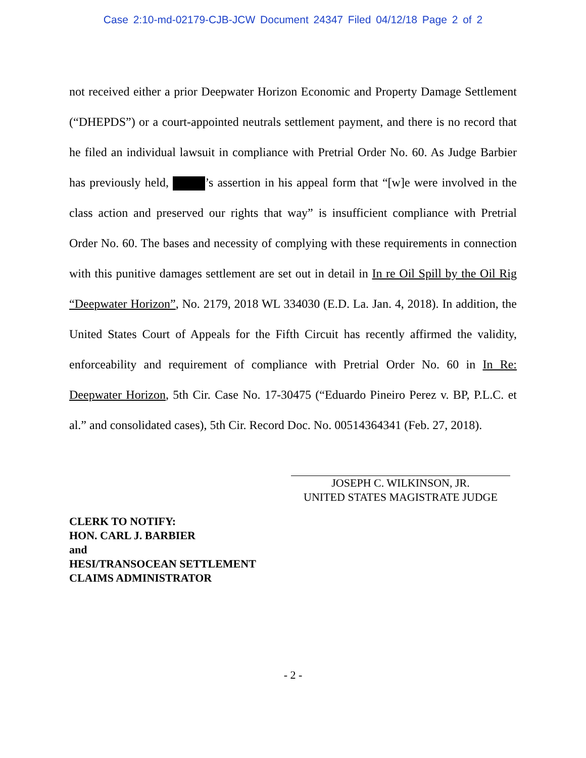Case 2:10-md-02179-CJB-JCW Document 24347 Filed 04/12/18 Page 2 of 2
not received either a prior Deepwater Horizon Economic and Property Damage Settlement (“DHEPDS”) or a court-appointed neutrals settlement payment, and there is no record that he filed an individual lawsuit in compliance with Pretrial Order No. 60. As Judge Barbier has previously held, ’s assertion in his appeal form that “[w]e were involved in the class action and preserved our rights that way” is insufficient compliance with Pretrial Order No. 60. The bases and necessity of complying with these requirements in connection with this punitive damages settlement are set out in detail in In re Oil Spill by the Oil Rig “Deepwater Horizon”, No. 2179, 2018 WL 334030 (E.D. La. Jan. 4, 2018). In addition, the United States Court of Appeals for the Fifth Circuit has recently affirmed the validity, enforceability and requirement of compliance with Pretrial Order No. 60 in In Re: Deepwater Horizon, 5th Cir. Case No. 17-30475 (“Eduardo Pineiro Perez v. BP, P.L.C. et al.” and consolidated cases), 5th Cir. Record Doc. No. 00514364341 (Feb. 27, 2018).
JOSEPH C. WILKINSON, JR.
UNITED STATES MAGISTRATE JUDGE
CLERK TO NOTIFY:
HON. CARL J. BARBIER
and
HESI/TRANSOCEAN SETTLEMENT
CLAIMS ADMINISTRATOR
- 2 -